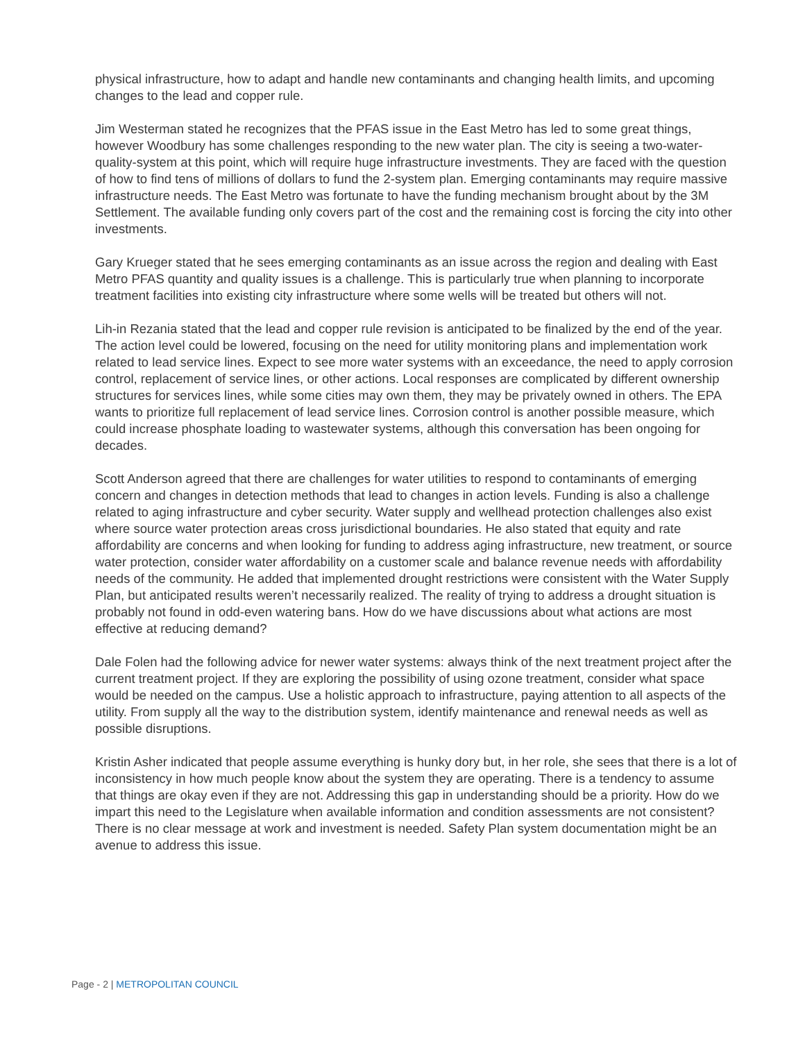physical infrastructure, how to adapt and handle new contaminants and changing health limits, and upcoming changes to the lead and copper rule.
Jim Westerman stated he recognizes that the PFAS issue in the East Metro has led to some great things, however Woodbury has some challenges responding to the new water plan. The city is seeing a two-water-quality-system at this point, which will require huge infrastructure investments. They are faced with the question of how to find tens of millions of dollars to fund the 2-system plan. Emerging contaminants may require massive infrastructure needs. The East Metro was fortunate to have the funding mechanism brought about by the 3M Settlement. The available funding only covers part of the cost and the remaining cost is forcing the city into other investments.
Gary Krueger stated that he sees emerging contaminants as an issue across the region and dealing with East Metro PFAS quantity and quality issues is a challenge. This is particularly true when planning to incorporate treatment facilities into existing city infrastructure where some wells will be treated but others will not.
Lih-in Rezania stated that the lead and copper rule revision is anticipated to be finalized by the end of the year. The action level could be lowered, focusing on the need for utility monitoring plans and implementation work related to lead service lines. Expect to see more water systems with an exceedance, the need to apply corrosion control, replacement of service lines, or other actions. Local responses are complicated by different ownership structures for services lines, while some cities may own them, they may be privately owned in others. The EPA wants to prioritize full replacement of lead service lines. Corrosion control is another possible measure, which could increase phosphate loading to wastewater systems, although this conversation has been ongoing for decades.
Scott Anderson agreed that there are challenges for water utilities to respond to contaminants of emerging concern and changes in detection methods that lead to changes in action levels. Funding is also a challenge related to aging infrastructure and cyber security. Water supply and wellhead protection challenges also exist where source water protection areas cross jurisdictional boundaries. He also stated that equity and rate affordability are concerns and when looking for funding to address aging infrastructure, new treatment, or source water protection, consider water affordability on a customer scale and balance revenue needs with affordability needs of the community. He added that implemented drought restrictions were consistent with the Water Supply Plan, but anticipated results weren’t necessarily realized. The reality of trying to address a drought situation is probably not found in odd-even watering bans. How do we have discussions about what actions are most effective at reducing demand?
Dale Folen had the following advice for newer water systems: always think of the next treatment project after the current treatment project. If they are exploring the possibility of using ozone treatment, consider what space would be needed on the campus. Use a holistic approach to infrastructure, paying attention to all aspects of the utility. From supply all the way to the distribution system, identify maintenance and renewal needs as well as possible disruptions.
Kristin Asher indicated that people assume everything is hunky dory but, in her role, she sees that there is a lot of inconsistency in how much people know about the system they are operating. There is a tendency to assume that things are okay even if they are not. Addressing this gap in understanding should be a priority. How do we impart this need to the Legislature when available information and condition assessments are not consistent? There is no clear message at work and investment is needed. Safety Plan system documentation might be an avenue to address this issue.
Page - 2 | METROPOLITAN COUNCIL